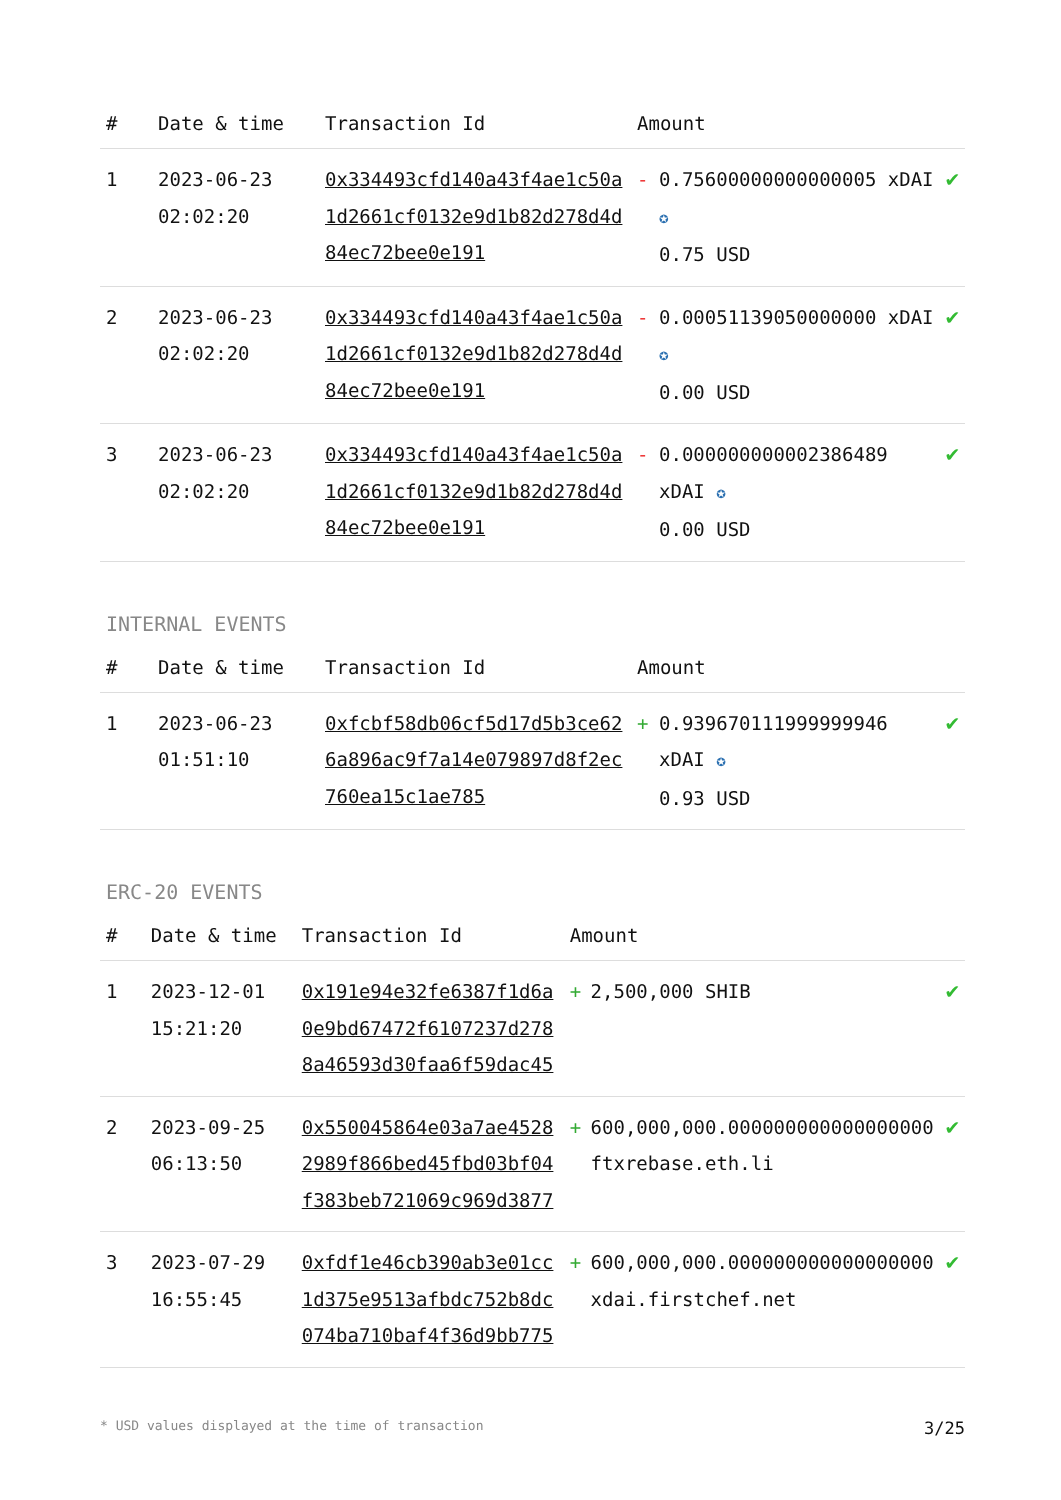| # | Date & time | Transaction Id | Amount | | |
| --- | --- | --- | --- | --- | --- |
| 1 | 2023-06-23 02:02:20 | 0x334493cfd140a43f4ae1c50a1d2661cf0132e9d1b82d278d4d84ec72bee0e191 | - | 0.75600000000000005 xDAI ✪ 0.75 USD | ✔ |
| 2 | 2023-06-23 02:02:20 | 0x334493cfd140a43f4ae1c50a1d2661cf0132e9d1b82d278d4d84ec72bee0e191 | - | 0.00051139050000000 xDAI ✪ 0.00 USD | ✔ |
| 3 | 2023-06-23 02:02:20 | 0x334493cfd140a43f4ae1c50a1d2661cf0132e9d1b82d278d4d84ec72bee0e191 | - | 0.000000000002386489 xDAI ✪ 0.00 USD | ✔ |
INTERNAL EVENTS
| # | Date & time | Transaction Id | Amount | | |
| --- | --- | --- | --- | --- | --- |
| 1 | 2023-06-23 01:51:10 | 0xfcbf58db06cf5d17d5b3ce626a896ac9f7a14e079897d8f2ec760ea15c1ae785 | + | 0.939670111999999946 xDAI ✪ 0.93 USD | ✔ |
ERC-20 EVENTS
| # | Date & time | Transaction Id | Amount | | |
| --- | --- | --- | --- | --- | --- |
| 1 | 2023-12-01 15:21:20 | 0x191e94e32fe6387f1d6a0e9bd67472f6107237d2788a46593d30faa6f59dac45 | + | 2,500,000 SHIB | ✔ |
| 2 | 2023-09-25 06:13:50 | 0x550045864e03a7ae45282989f866bed45fbd03bf04f383beb721069c969d3877 | + | 600,000,000.000000000000000000 ftxrebase.eth.li | ✔ |
| 3 | 2023-07-29 16:55:45 | 0xfdf1e46cb390ab3e01cc1d375e9513afbdc752b8dc074ba710baf4f36d9bb775 | + | 600,000,000.000000000000000000 xdai.firstchef.net | ✔ |
* USD values displayed at the time of transaction 3/25